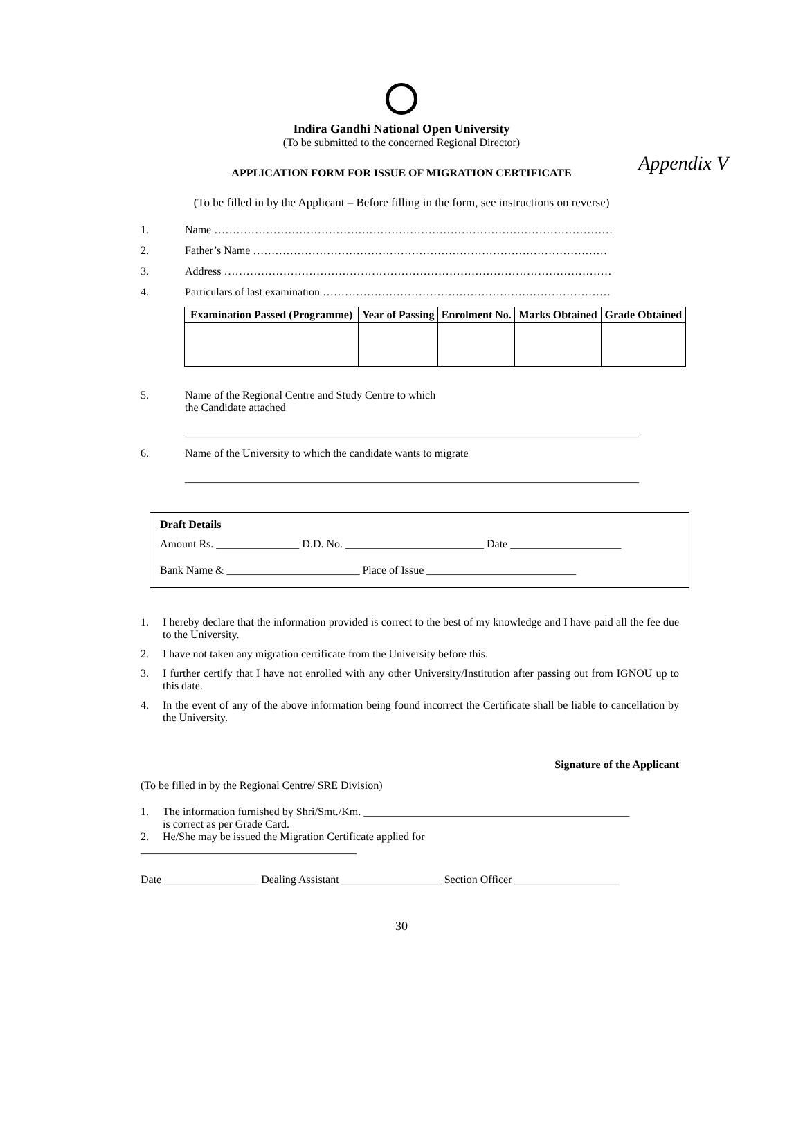Appendix V
Indira Gandhi National Open University
(To be submitted to the concerned Regional Director)
APPLICATION FORM FOR ISSUE OF MIGRATION CERTIFICATE
(To be filled in by the Applicant – Before filling in the form, see instructions on reverse)
1. Name ………………………………………………………………………………………………
2. Father’s Name ……………………………………………………………………………………
3. Address ……………………………………………………………………………………………
4. Particulars of last examination ……………………………………………………………………
| Examination Passed (Programme) | Year of Passing | Enrolment No. | Marks Obtained | Grade Obtained |
| --- | --- | --- | --- | --- |
5. Name of the Regional Centre and Study Centre to which
the Candidate attached
__________________________________________________________________________________
6. Name of the University to which the candidate wants to migrate
__________________________________________________________________________________
Draft Details
Amount Rs. _______________ D.D. No. _________________________ Date ____________________
Bank Name & ________________________ Place of Issue ___________________________
1. I hereby declare that the information provided is correct to the best of my knowledge and I have paid all the fee due to the University.
2. I have not taken any migration certificate from the University before this.
3. I further certify that I have not enrolled with any other University/Institution after passing out from IGNOU up to this date.
4. In the event of any of the above information being found incorrect the Certificate shall be liable to cancellation by the University.
Signature of the Applicant
(To be filled in by the Regional Centre/ SRE Division)
1. The information furnished by Shri/Smt./Km. ________________________________________________
is correct as per Grade Card.
2. He/She may be issued the Migration Certificate applied for
_______________________________________
Date _________________ Dealing Assistant __________________ Section Officer ___________________
30